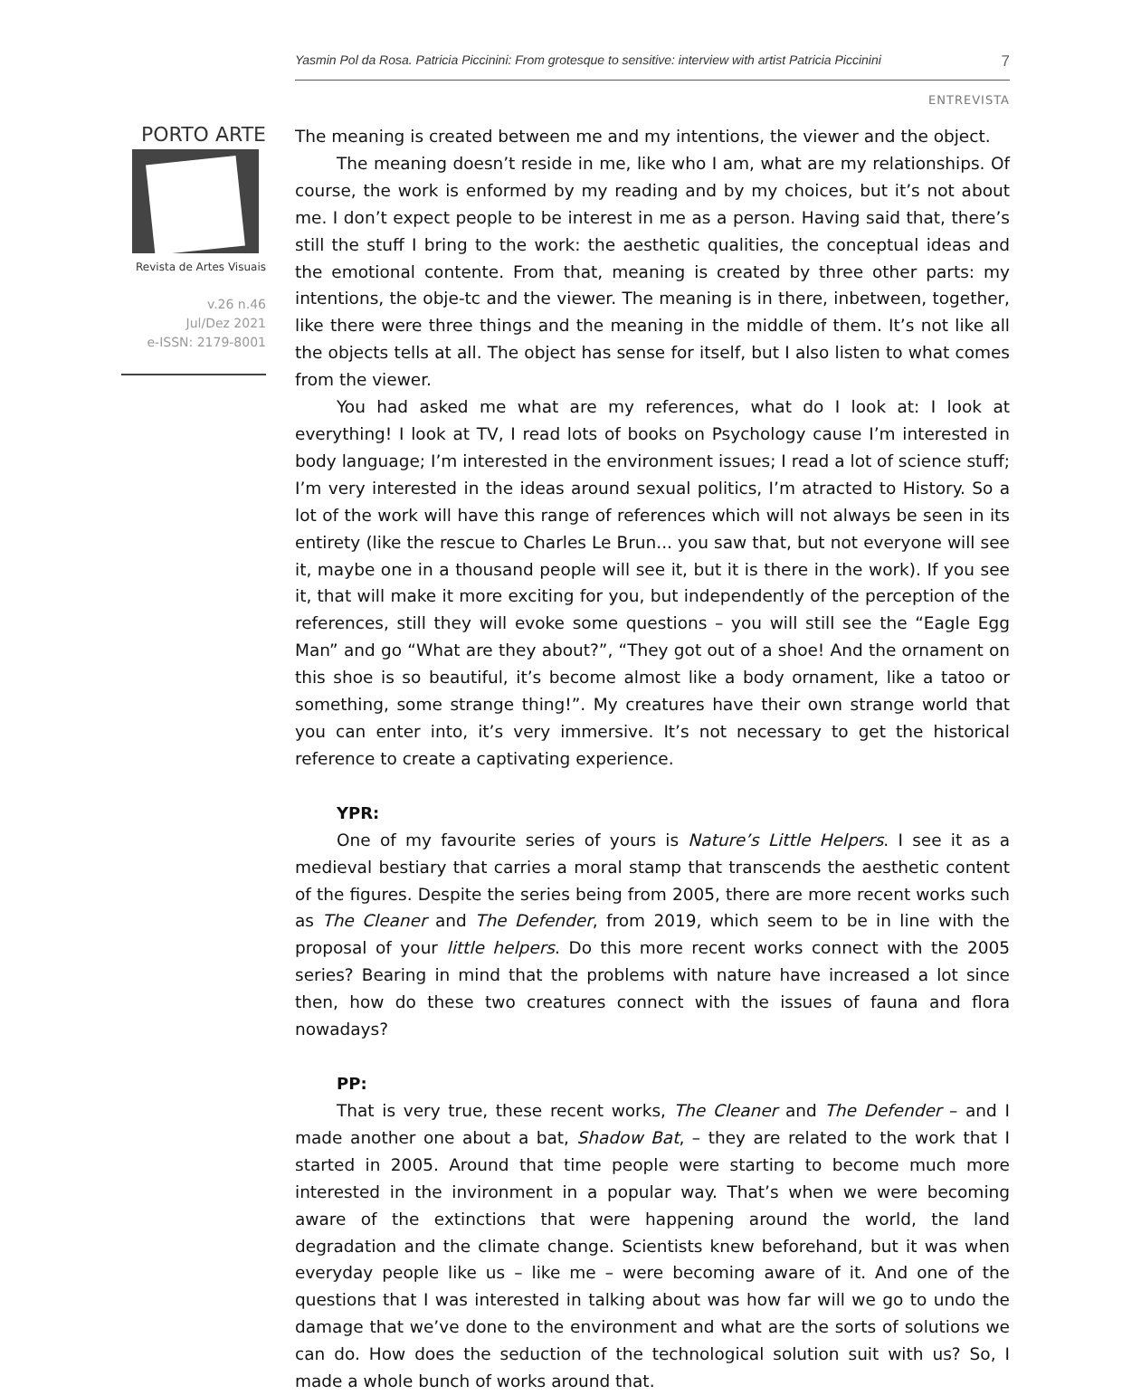Yasmin Pol da Rosa. Patricia Piccinini: From grotesque to sensitive: interview with artist Patricia Piccinini 7
ENTREVISTA
PORTO ARTE
Revista de Artes Visuais
v.26 n.46
Jul/Dez 2021
e-ISSN: 2179-8001
The meaning is created between me and my intentions, the viewer and the object.
The meaning doesn’t reside in me, like who I am, what are my relationships. Of course, the work is enformed by my reading and by my choices, but it’s not about me. I don’t expect people to be interest in me as a person. Having said that, there’s still the stuff I bring to the work: the aesthetic qualities, the conceptual ideas and the emotional contente. From that, meaning is created by three other parts: my intentions, the obje-tc and the viewer. The meaning is in there, inbetween, together, like there were three things and the meaning in the middle of them. It’s not like all the objects tells at all. The object has sense for itself, but I also listen to what comes from the viewer.
You had asked me what are my references, what do I look at: I look at everything! I look at TV, I read lots of books on Psychology cause I’m interested in body language; I’m interested in the environment issues; I read a lot of science stuff; I’m very interested in the ideas around sexual politics, I’m atracted to History. So a lot of the work will have this range of references which will not always be seen in its entirety (like the rescue to Charles Le Brun... you saw that, but not everyone will see it, maybe one in a thousand people will see it, but it is there in the work). If you see it, that will make it more exciting for you, but independently of the perception of the references, still they will evoke some questions – you will still see the “Eagle Egg Man” and go “What are they about?”, “They got out of a shoe! And the ornament on this shoe is so beautiful, it’s become almost like a body ornament, like a tatoo or something, some strange thing!”. My creatures have their own strange world that you can enter into, it’s very immersive. It’s not necessary to get the historical reference to create a captivating experience.
YPR:
One of my favourite series of yours is Nature’s Little Helpers. I see it as a medieval bestiary that carries a moral stamp that transcends the aesthetic content of the figures. Despite the series being from 2005, there are more recent works such as The Cleaner and The Defender, from 2019, which seem to be in line with the proposal of your little helpers. Do this more recent works connect with the 2005 series? Bearing in mind that the problems with nature have increased a lot since then, how do these two creatures connect with the issues of fauna and flora nowadays?
PP:
That is very true, these recent works, The Cleaner and The Defender – and I made another one about a bat, Shadow Bat, – they are related to the work that I started in 2005. Around that time people were starting to become much more interested in the invironment in a popular way. That’s when we were becoming aware of the extinctions that were happening around the world, the land degradation and the climate change. Scientists knew beforehand, but it was when everyday people like us – like me – were becoming aware of it. And one of the questions that I was interested in talking about was how far will we go to undo the damage that we’ve done to the environment and what are the sorts of solutions we can do. How does the seduction of the technological solution suit with us? So, I made a whole bunch of works around that.